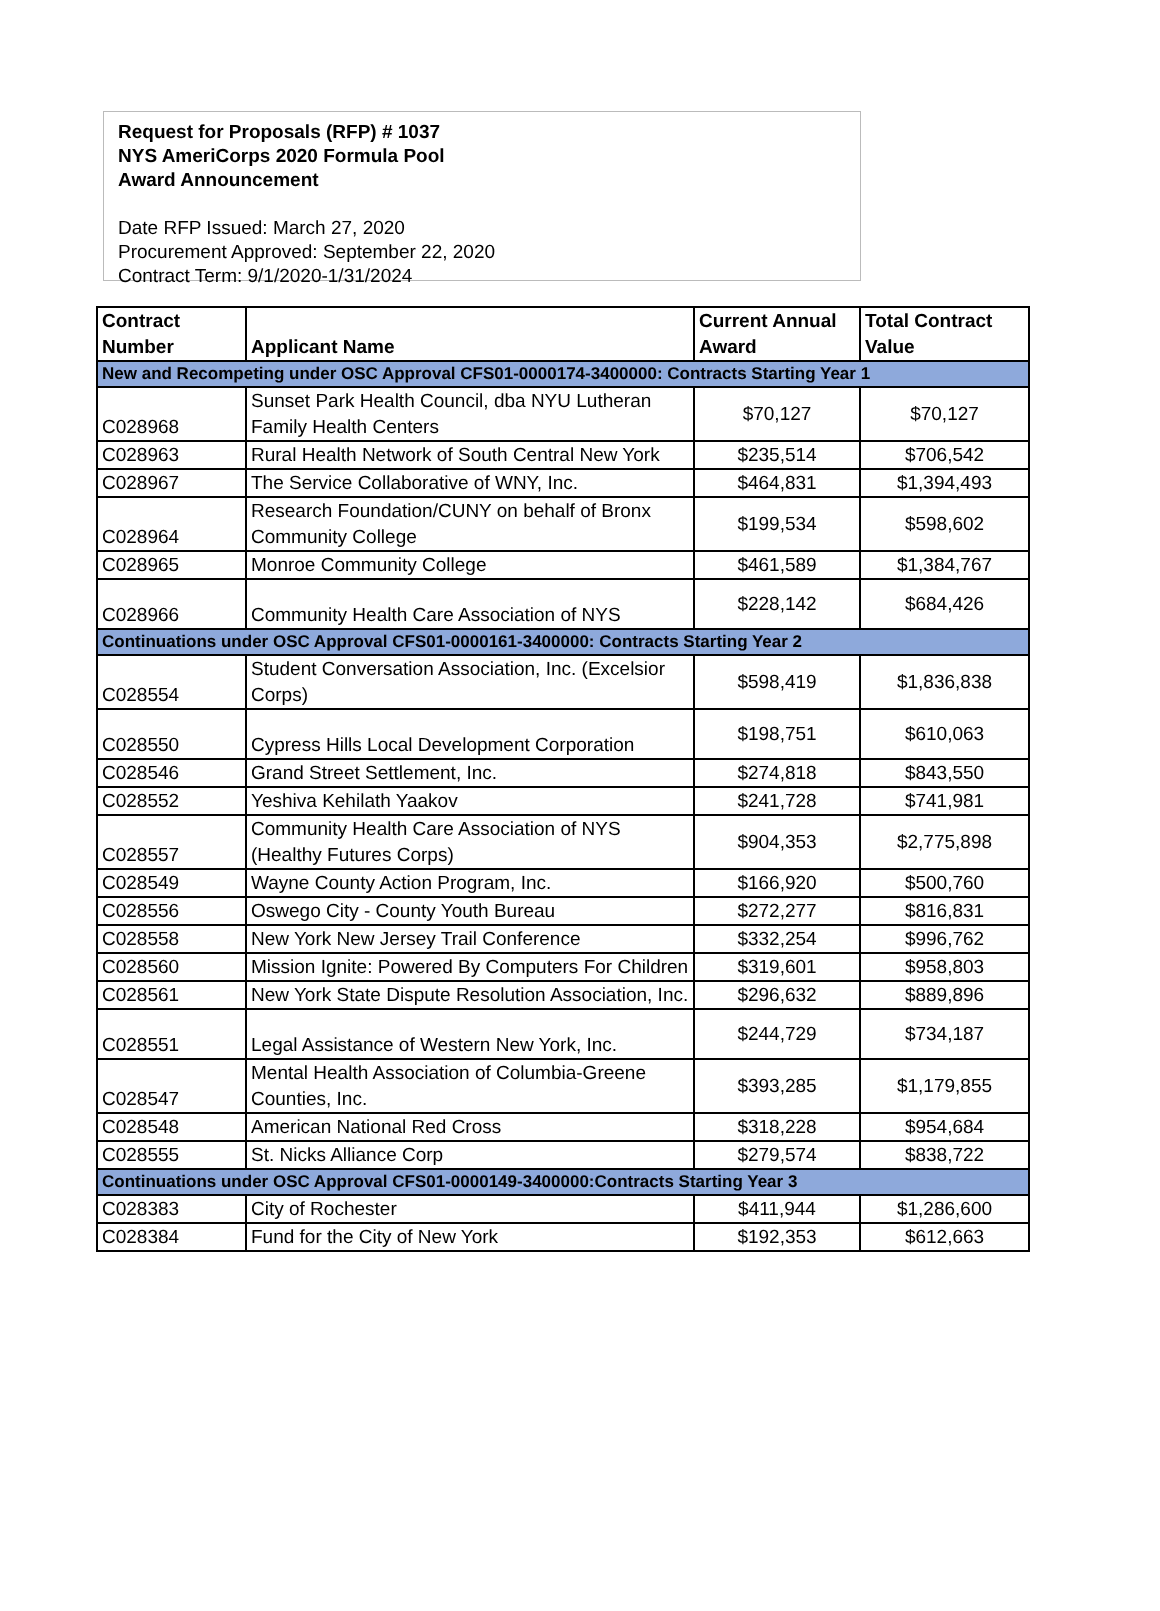Request for Proposals (RFP) # 1037
NYS AmeriCorps 2020 Formula Pool
Award Announcement
Date RFP Issued: March 27, 2020
Procurement Approved: September 22, 2020
Contract Term: 9/1/2020-1/31/2024
| Contract Number | Applicant Name | Current Annual Award | Total Contract Value |
| --- | --- | --- | --- |
| New and Recompeting under OSC Approval CFS01-0000174-3400000: Contracts Starting Year 1 | | | |
| C028968 | Sunset Park Health Council, dba NYU Lutheran Family Health Centers | $70,127 | $70,127 |
| C028963 | Rural Health Network of South Central New York | $235,514 | $706,542 |
| C028967 | The Service Collaborative of WNY, Inc. | $464,831 | $1,394,493 |
| C028964 | Research Foundation/CUNY on behalf of Bronx Community College | $199,534 | $598,602 |
| C028965 | Monroe Community College | $461,589 | $1,384,767 |
| C028966 | Community Health Care Association of NYS | $228,142 | $684,426 |
| Continuations under OSC Approval CFS01-0000161-3400000: Contracts Starting Year 2 | | | |
| C028554 | Student Conversation Association, Inc. (Excelsior Corps) | $598,419 | $1,836,838 |
| C028550 | Cypress Hills Local Development Corporation | $198,751 | $610,063 |
| C028546 | Grand Street Settlement, Inc. | $274,818 | $843,550 |
| C028552 | Yeshiva Kehilath Yaakov | $241,728 | $741,981 |
| C028557 | Community Health Care Association of NYS (Healthy Futures Corps) | $904,353 | $2,775,898 |
| C028549 | Wayne County Action Program, Inc. | $166,920 | $500,760 |
| C028556 | Oswego City - County Youth Bureau | $272,277 | $816,831 |
| C028558 | New York New Jersey Trail Conference | $332,254 | $996,762 |
| C028560 | Mission Ignite: Powered By Computers For Children | $319,601 | $958,803 |
| C028561 | New York State Dispute Resolution Association, Inc. | $296,632 | $889,896 |
| C028551 | Legal Assistance of Western New York, Inc. | $244,729 | $734,187 |
| C028547 | Mental Health Association of Columbia-Greene Counties, Inc. | $393,285 | $1,179,855 |
| C028548 | American National Red Cross | $318,228 | $954,684 |
| C028555 | St. Nicks Alliance Corp | $279,574 | $838,722 |
| Continuations under OSC Approval CFS01-0000149-3400000:Contracts Starting Year 3 | | | |
| C028383 | City of Rochester | $411,944 | $1,286,600 |
| C028384 | Fund for the City of New York | $192,353 | $612,663 |